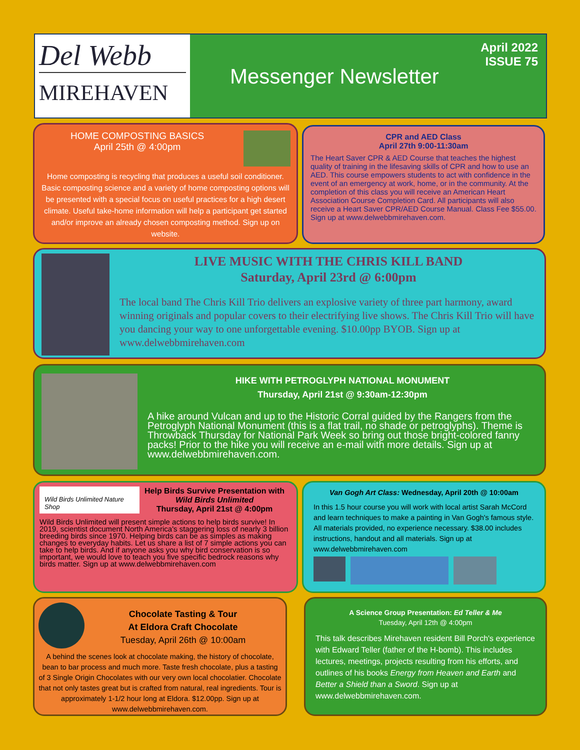Del Webb
MIREHAVEN
Messenger Newsletter
April 2022
ISSUE 75
HOME COMPOSTING BASICS
April 25th @ 4:00pm
Home composting is recycling that produces a useful soil conditioner. Basic composting science and a variety of home composting options will be presented with a special focus on useful practices for a high desert climate. Useful take-home information will help a participant get started and/or improve an already chosen composting method. Sign up on website.
CPR and AED Class
April 27th 9:00-11:30am
The Heart Saver CPR & AED Course that teaches the highest quality of training in the lifesaving skills of CPR and how to use an AED. This course empowers students to act with confidence in the event of an emergency at work, home, or in the community. At the completion of this class you will receive an American Heart Association Course Completion Card. All participants will also receive a Heart Saver CPR/AED Course Manual. Class Fee $55.00. Sign up at www.delwebbmirehaven.com.
LIVE MUSIC WITH THE CHRIS KILL BAND
Saturday, April 23rd @ 6:00pm
The local band The Chris Kill Trio delivers an explosive variety of three part harmony, award winning originals and popular covers to their electrifying live shows. The Chris Kill Trio will have you dancing your way to one unforgettable evening. $10.00pp BYOB. Sign up at www.delwebbmirehaven.com
HIKE WITH PETROGLYPH NATIONAL MONUMENT
Thursday, April 21st @ 9:30am-12:30pm
A hike around Vulcan and up to the Historic Corral guided by the Rangers from the Petroglyph National Monument (this is a flat trail, no shade or petroglyphs). Theme is Throwback Thursday for National Park Week so bring out those bright-colored fanny packs! Prior to the hike you will receive an e-mail with more details. Sign up at www.delwebbmirehaven.com.
Wild Birds Unlimited Nature Shop
Help Birds Survive Presentation with
Wild Birds Unlimited
Thursday, April 21st @ 4:00pm
Wild Birds Unlimited will present simple actions to help birds survive! In 2019, scientist document North America's staggering loss of nearly 3 billion breeding birds since 1970. Helping birds can be as simples as making changes to everyday habits. Let us share a list of 7 simple actions you can take to help birds. And if anyone asks you why bird conservation is so important, we would love to teach you five specific bedrock reasons why birds matter. Sign up at www.delwebbmirehaven.com
Van Gogh Art Class: Wednesday, April 20th @ 10:00am
In this 1.5 hour course you will work with local artist Sarah McCord and learn techniques to make a painting in Van Gogh's famous style. All materials provided, no experience necessary. $38.00 includes instructions, handout and all materials. Sign up at www.delwebbmirehaven.com
Chocolate Tasting & Tour
At Eldora Craft Chocolate
Tuesday, April 26th @ 10:00am
A behind the scenes look at chocolate making, the history of chocolate, bean to bar process and much more. Taste fresh chocolate, plus a tasting of 3 Single Origin Chocolates with our very own local chocolatier. Chocolate that not only tastes great but is crafted from natural, real ingredients. Tour is approximately 1-1/2 hour long at Eldora. $12.00pp. Sign up at www.delwebbmirehaven.com.
A Science Group Presentation: Ed Teller & Me
Tuesday, April 12th @ 4:00pm
This talk describes Mirehaven resident Bill Porch's experience with Edward Teller (father of the H-bomb). This includes lectures, meetings, projects resulting from his efforts, and outlines of his books Energy from Heaven and Earth and Better a Shield than a Sword. Sign up at www.delwebbmirehaven.com.